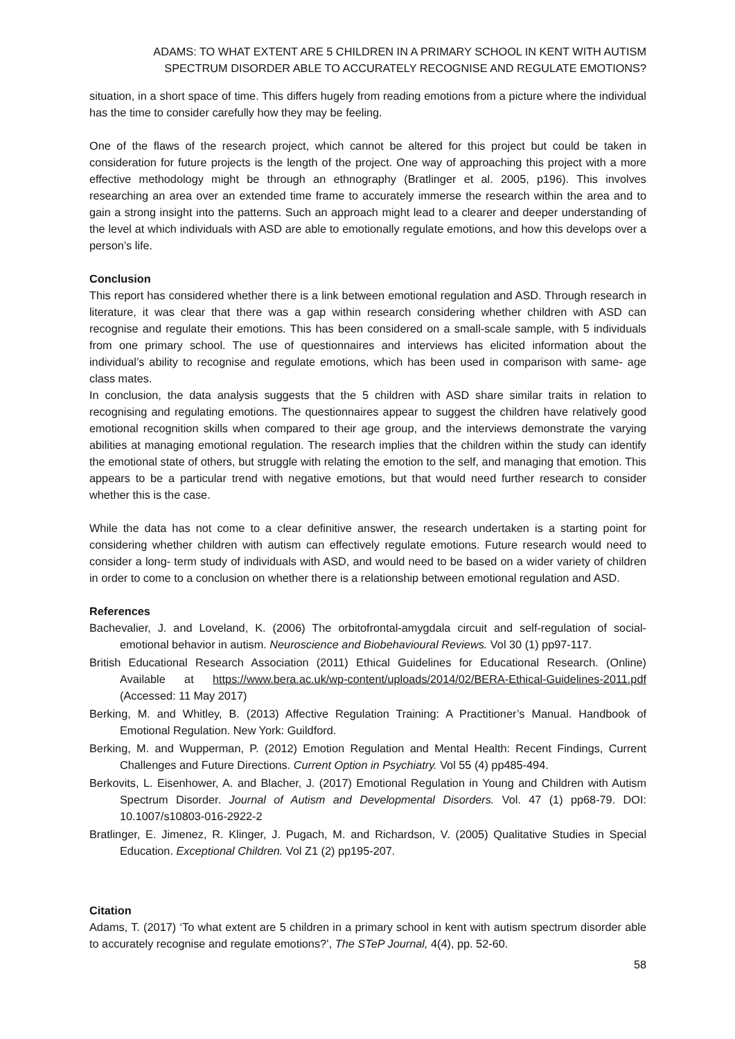ADAMS: TO WHAT EXTENT ARE 5 CHILDREN IN A PRIMARY SCHOOL IN KENT WITH AUTISM
SPECTRUM DISORDER ABLE TO ACCURATELY RECOGNISE AND REGULATE EMOTIONS?
situation, in a short space of time. This differs hugely from reading emotions from a picture where the individual has the time to consider carefully how they may be feeling.
One of the flaws of the research project, which cannot be altered for this project but could be taken in consideration for future projects is the length of the project. One way of approaching this project with a more effective methodology might be through an ethnography (Bratlinger et al. 2005, p196). This involves researching an area over an extended time frame to accurately immerse the research within the area and to gain a strong insight into the patterns. Such an approach might lead to a clearer and deeper understanding of the level at which individuals with ASD are able to emotionally regulate emotions, and how this develops over a person’s life.
Conclusion
This report has considered whether there is a link between emotional regulation and ASD. Through research in literature, it was clear that there was a gap within research considering whether children with ASD can recognise and regulate their emotions. This has been considered on a small-scale sample, with 5 individuals from one primary school. The use of questionnaires and interviews has elicited information about the individual’s ability to recognise and regulate emotions, which has been used in comparison with same- age class mates.
In conclusion, the data analysis suggests that the 5 children with ASD share similar traits in relation to recognising and regulating emotions. The questionnaires appear to suggest the children have relatively good emotional recognition skills when compared to their age group, and the interviews demonstrate the varying abilities at managing emotional regulation. The research implies that the children within the study can identify the emotional state of others, but struggle with relating the emotion to the self, and managing that emotion. This appears to be a particular trend with negative emotions, but that would need further research to consider whether this is the case.
While the data has not come to a clear definitive answer, the research undertaken is a starting point for considering whether children with autism can effectively regulate emotions. Future research would need to consider a long- term study of individuals with ASD, and would need to be based on a wider variety of children in order to come to a conclusion on whether there is a relationship between emotional regulation and ASD.
References
Bachevalier, J. and Loveland, K. (2006) The orbitofrontal-amygdala circuit and self-regulation of social-emotional behavior in autism. Neuroscience and Biobehavioural Reviews. Vol 30 (1) pp97-117.
British Educational Research Association (2011) Ethical Guidelines for Educational Research. (Online) Available at https://www.bera.ac.uk/wp-content/uploads/2014/02/BERA-Ethical-Guidelines-2011.pdf (Accessed: 11 May 2017)
Berking, M. and Whitley, B. (2013) Affective Regulation Training: A Practitioner’s Manual. Handbook of Emotional Regulation. New York: Guildford.
Berking, M. and Wupperman, P. (2012) Emotion Regulation and Mental Health: Recent Findings, Current Challenges and Future Directions. Current Option in Psychiatry. Vol 55 (4) pp485-494.
Berkovits, L. Eisenhower, A. and Blacher, J. (2017) Emotional Regulation in Young and Children with Autism Spectrum Disorder. Journal of Autism and Developmental Disorders. Vol. 47 (1) pp68-79. DOI: 10.1007/s10803-016-2922-2
Bratlinger, E. Jimenez, R. Klinger, J. Pugach, M. and Richardson, V. (2005) Qualitative Studies in Special Education. Exceptional Children. Vol Z1 (2) pp195-207.
Citation
Adams, T. (2017) ‘To what extent are 5 children in a primary school in kent with autism spectrum disorder able to accurately recognise and regulate emotions?’, The STeP Journal, 4(4), pp. 52-60.
58